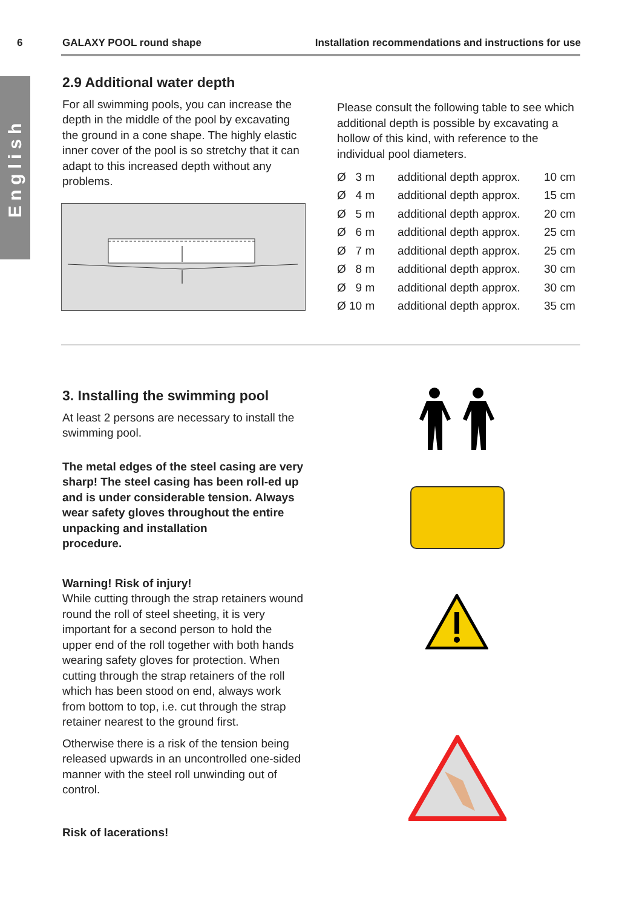6 GALAXY POOL round shape Installation recommendations and instructions for use
English
2.9 Additional water depth
For all swimming pools, you can increase the depth in the middle of the pool by excavating the ground in a cone shape. The highly elastic inner cover of the pool is so stretchy that it can adapt to this increased depth without any problems.
Please consult the following table to see which additional depth is possible by excava­ting a hollow of this kind, with reference to the individual pool diameters.
| Ø 3 m | additional depth approx. | 10 cm |
| Ø 4 m | additional depth approx. | 15 cm |
| Ø 5 m | additional depth approx. | 20 cm |
| Ø 6 m | additional depth approx. | 25 cm |
| Ø 7 m | additional depth approx. | 25 cm |
| Ø 8 m | additional depth approx. | 30 cm |
| Ø 9 m | additional depth approx. | 30 cm |
| Ø 10 m | additional depth approx. | 35 cm |
3. Installing the swimming pool
At least 2 persons are necessary to install the swimming pool.
The metal edges of the steel casing are very sharp! The steel casing has been roll-ed up and is under considerable tension. Always wear safety gloves throughout the entire unpacking and installation
procedure.
Warning! Risk of injury!
While cutting through the strap retainers wound round the roll of steel sheeting, it is very important for a second person to hold the upper end of the roll together with both hands wearing safety gloves for protection. When cutting through the strap retainers of the roll which has been stood on end, always work from bottom to top, i.e. cut through the strap retainer nearest to the ground first.
Otherwise there is a risk of the tension being released upwards in an uncontrolled one-sided manner with the steel roll unwinding out of control.
Risk of lacerations!